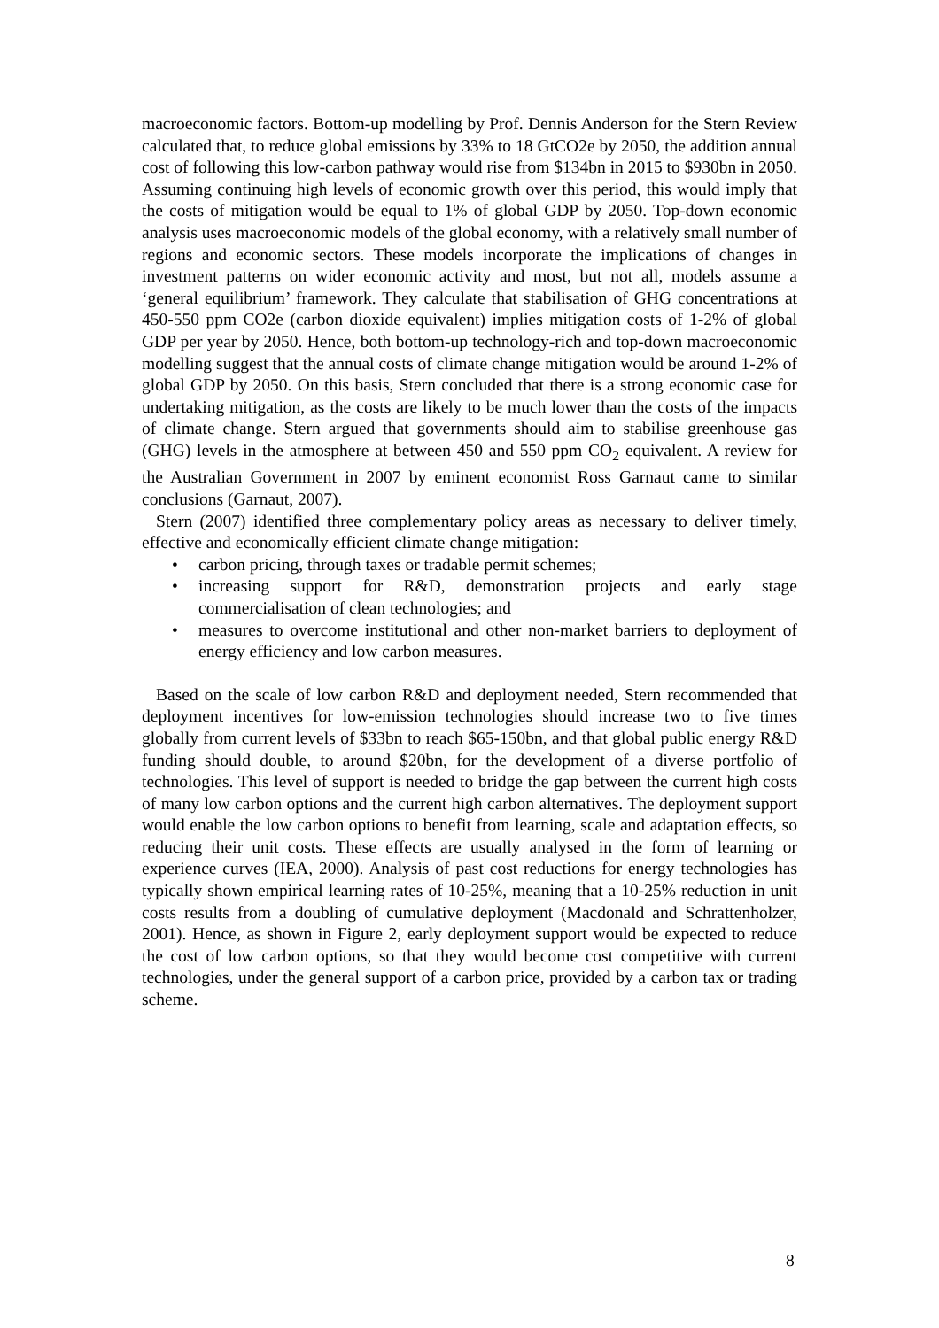macroeconomic factors. Bottom-up modelling by Prof. Dennis Anderson for the Stern Review calculated that, to reduce global emissions by 33% to 18 GtCO2e by 2050, the addition annual cost of following this low-carbon pathway would rise from $134bn in 2015 to $930bn in 2050. Assuming continuing high levels of economic growth over this period, this would imply that the costs of mitigation would be equal to 1% of global GDP by 2050. Top-down economic analysis uses macroeconomic models of the global economy, with a relatively small number of regions and economic sectors. These models incorporate the implications of changes in investment patterns on wider economic activity and most, but not all, models assume a ‘general equilibrium’ framework. They calculate that stabilisation of GHG concentrations at 450-550 ppm CO2e (carbon dioxide equivalent) implies mitigation costs of 1-2% of global GDP per year by 2050. Hence, both bottom-up technology-rich and top-down macroeconomic modelling suggest that the annual costs of climate change mitigation would be around 1-2% of global GDP by 2050. On this basis, Stern concluded that there is a strong economic case for undertaking mitigation, as the costs are likely to be much lower than the costs of the impacts of climate change. Stern argued that governments should aim to stabilise greenhouse gas (GHG) levels in the atmosphere at between 450 and 550 ppm CO<sub>2</sub> equivalent. A review for the Australian Government in 2007 by eminent economist Ross Garnaut came to similar conclusions (Garnaut, 2007).
Stern (2007) identified three complementary policy areas as necessary to deliver timely, effective and economically efficient climate change mitigation:
• carbon pricing, through taxes or tradable permit schemes;
• increasing support for R&D, demonstration projects and early stage commercialisation of clean technologies; and
• measures to overcome institutional and other non-market barriers to deployment of energy efficiency and low carbon measures.
Based on the scale of low carbon R&D and deployment needed, Stern recommended that deployment incentives for low-emission technologies should increase two to five times globally from current levels of $33bn to reach $65-150bn, and that global public energy R&D funding should double, to around $20bn, for the development of a diverse portfolio of technologies. This level of support is needed to bridge the gap between the current high costs of many low carbon options and the current high carbon alternatives. The deployment support would enable the low carbon options to benefit from learning, scale and adaptation effects, so reducing their unit costs. These effects are usually analysed in the form of learning or experience curves (IEA, 2000). Analysis of past cost reductions for energy technologies has typically shown empirical learning rates of 10-25%, meaning that a 10-25% reduction in unit costs results from a doubling of cumulative deployment (Macdonald and Schrattenholzer, 2001). Hence, as shown in Figure 2, early deployment support would be expected to reduce the cost of low carbon options, so that they would become cost competitive with current technologies, under the general support of a carbon price, provided by a carbon tax or trading scheme.
8